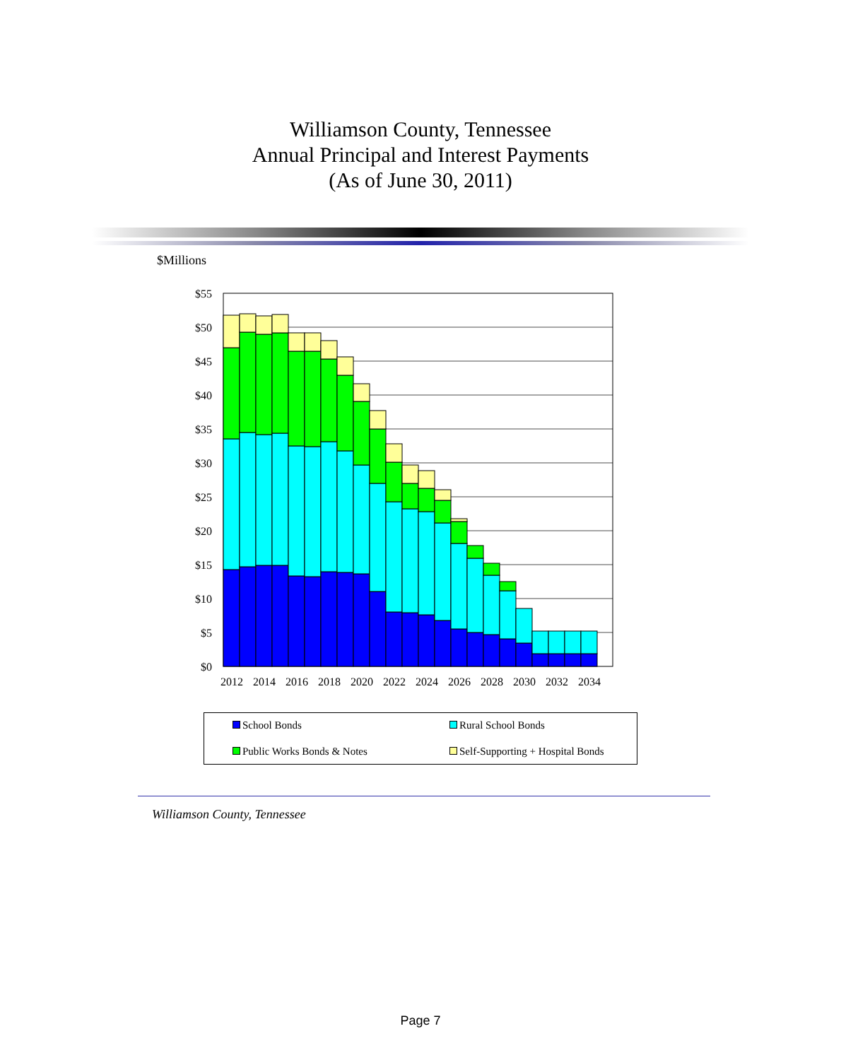Williamson County, Tennessee
Annual Principal and Interest Payments
(As of June 30, 2011)
$Millions
$55
$50
$45
$40
$35
$30
$25
$20
$15
$10
$5
$0
2012
2014
2016
2018
2020
2022
2024
2026
2028
2030
2032
2034
School Bonds Rural School Bonds
Public Works Bonds & Notes
Self-Supporting + Hospital Bonds
Williamson County, Tennessee
Page 7